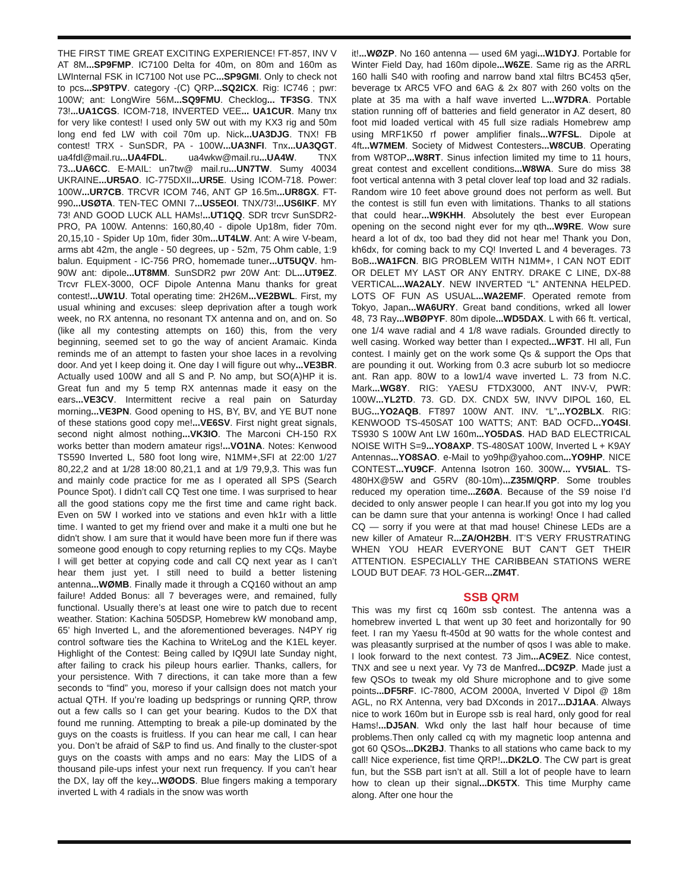THE FIRST TIME GREAT EXCITING EXPERIENCE! FT-857, INV V AT 8M...SP9FMP. IC7100 Delta for 40m, on 80m and 160m as LWInternal FSK in IC7100 Not use PC...SP9GMI. Only to check not to pcs...SP9TPV. category -(C) QRP...SQ2ICX. Rig: IC746 ; pwr: 100W; ant: LongWire 56M...SQ9FMU. Checklog... TF3SG. TNX 73!...UA1CGS. ICOM-718, INVERTED VEE... UA1CUR. Many tnx for very like contest! I used only 5W out with my KX3 rig and 50m long end fed LW with coil 70m up. Nick...UA3DJG. TNX! FB contest! TRX - SunSDR, PA - 100W...UA3NFI. Tnx...UA3QGT. ua4fdl@mail.ru...UA4FDL. ua4wkw@mail.ru...UA4W. TNX 73...UA6CC. E-MAIL: un7tw@ mail.ru...UN7TW. Sumy 40034 UKRAINE...UR5AO. IC-775DXII...UR5E. Using ICOM-718. Power: 100W...UR7CB. TRCVR ICOM 746, ANT GP 16.5m...UR8GX. FT-990...USØTA. TEN-TEC OMNI 7...US5EOI. TNX/73!...US6IKF. MY 73! AND GOOD LUCK ALL HAMs!...UT1QQ. SDR trcvr SunSDR2-PRO, PA 100W. Antenns: 160,80,40 - dipole Up18m, fider 70m. 20,15,10 - Spider Up 10m, fider 30m...UT4LW. Ant: A wire V-beam, arms abt 42m, the angle - 50 degrees, up - 52m, 75 Ohm cable, 1:9 balun. Equipment - IC-756 PRO, homemade tuner...UT5UQV. hm-90W ant: dipole...UT8MM. SunSDR2 pwr 20W Ant: DL...UT9EZ. Trcvr FLEX-3000, OCF Dipole Antenna Manu thanks for great contest!...UW1U. Total operating time: 2H26M...VE2BWL. First, my usual whining and excuses: sleep deprivation after a tough work week, no RX antenna, no resonant TX antenna and on, and on. So (like all my contesting attempts on 160) this, from the very beginning, seemed set to go the way of ancient Aramaic. Kinda reminds me of an attempt to fasten your shoe laces in a revolving door. And yet I keep doing it. One day I will figure out why...VE3BR. Actually used 100W and all S and P. No amp, but SO(A)HP it is. Great fun and my 5 temp RX antennas made it easy on the ears...VE3CV. Intermittent recive a real pain on Saturday morning...VE3PN. Good opening to HS, BY, BV, and YE BUT none of these stations good copy me!...VE6SV. First night great signals, second night almost nothing...VK3IO. The Marconi CH-150 RX works better than modern amateur rigs!...VO1NA. Notes: Kenwood TS590 Inverted L, 580 foot long wire, N1MM+,SFI at 22:00 1/27 80,22,2 and at 1/28 18:00 80,21,1 and at 1/9 79,9,3. This was fun and mainly code practice for me as I operated all SPS (Search Pounce Spot). I didn’t call CQ Test one time. I was surprised to hear all the good stations copy me the first time and came right back. Even on 5W I worked into ve stations and even hk1r with a little time. I wanted to get my friend over and make it a multi one but he didn't show. I am sure that it would have been more fun if there was someone good enough to copy returning replies to my CQs. Maybe I will get better at copying code and call CQ next year as I can’t hear them just yet. I still need to build a better listening antenna...WØMB. Finally made it through a CQ160 without an amp failure! Added Bonus: all 7 beverages were, and remained, fully functional. Usually there’s at least one wire to patch due to recent weather. Station: Kachina 505DSP, Homebrew kW monoband amp, 65’ high Inverted L, and the aforementioned beverages. N4PY rig control software ties the Kachina to WriteLog and the K1EL keyer. Highlight of the Contest: Being called by IQ9UI late Sunday night, after failing to crack his pileup hours earlier. Thanks, callers, for your persistence. With 7 directions, it can take more than a few seconds to “find” you, moreso if your callsign does not match your actual QTH. If you’re loading up bedsprings or running QRP, throw out a few calls so I can get your bearing. Kudos to the DX that found me running. Attempting to break a pile-up dominated by the guys on the coasts is fruitless. If you can hear me call, I can hear you. Don’t be afraid of S&P to find us. And finally to the cluster-spot guys on the coasts with amps and no ears: May the LIDS of a thousand pile-ups infest your next run frequency. If you can’t hear the DX, lay off the key...WØODS. Blue fingers making a temporary inverted L with 4 radials in the snow was worth
it!...WØZP. No 160 antenna — used 6M yagi...W1DYJ. Portable for Winter Field Day, had 160m dipole...W6ZE. Same rig as the ARRL 160 halli S40 with roofing and narrow band xtal filtrs BC453 q5er, beverage tx ARC5 VFO and 6AG & 2x 807 with 260 volts on the plate at 35 ma with a half wave inverted L...W7DRA. Portable station running off of batteries and field generator in AZ desert, 80 foot mid loaded vertical with 45 full size radials Homebrew amp using MRF1K50 rf power amplifier finals...W7FSL. Dipole at 4ft...W7MEM. Society of Midwest Contesters...W8CUB. Operating from W8TOP...W8RT. Sinus infection limited my time to 11 hours, great contest and excellent conditions...W8WA. Sure do miss 38 foot vertical antenna with 3 petal clover leaf top load and 32 radials. Random wire 10 feet above ground does not perform as well. But the contest is still fun even with limitations. Thanks to all stations that could hear...W9KHH. Absolutely the best ever European opening on the second night ever for my qth...W9RE. Wow sure heard a lot of dx, too bad they did not hear me! Thank you Don, kh6dx, for coming back to my CQ! Inverted L and 4 beverages. 73 BoB...WA1FCN. BIG PROBLEM WITH N1MM+, I CAN NOT EDIT OR DELET MY LAST OR ANY ENTRY. DRAKE C LINE, DX-88 VERTICAL...WA2ALY. NEW INVERTED “L” ANTENNA HELPED. LOTS OF FUN AS USUAL...WA2EMF. Operated remote from Tokyo, Japan...WA6URY. Great band conditions, wrked all lower 48, 73 Ray...WBØPYF. 80m dipole...WD5DAX. L with 66 ft. vertical, one 1/4 wave radial and 4 1/8 wave radials. Grounded directly to well casing. Worked way better than I expected...WF3T. HI all, Fun contest. I mainly get on the work some Qs & support the Ops that are pounding it out. Working from 0.3 acre suburb lot so mediocre ant. Ran app. 80W to a low1/4 wave inverted L. 73 from N.C. Mark...WG8Y. RIG: YAESU FTDX3000, ANT INV-V, PWR: 100W...YL2TD. 73. GD. DX. CNDX 5W, INVV DIPOL 160, EL BUG...YO2AQB. FT897 100W ANT. INV. “L”...YO2BLX. RIG: KENWOOD TS-450SAT 100 WATTS; ANT: BAD OCFD...YO4SI. TS930 S 100W Ant LW 160m...YO5DAS. HAD BAD ELECTRICAL NOISE WITH S=9...YO8AXP. TS-480SAT 100W, Inverted L + K9AY Antennas...YO8SAO. e-Mail to yo9hp@yahoo.com...YO9HP. NICE CONTEST...YU9CF. Antenna Isotron 160. 300W... YV5IAL. TS-480HX@5W and G5RV (80-10m)...Z35M/QRP. Some troubles reduced my operation time...Z6ØA. Because of the S9 noise I’d decided to only answer people I can hear.If you got into my log you can be damn sure that your antenna is working! Once I had called CQ — sorry if you were at that mad house! Chinese LEDs are a new killer of Amateur R...ZA/OH2BH. IT’S VERY FRUSTRATING WHEN YOU HEAR EVERYONE BUT CAN’T GET THEIR ATTENTION. ESPECIALLY THE CARIBBEAN STATIONS WERE LOUD BUT DEAF. 73 HOL-GER...ZM4T.
SSB QRM
This was my first cq 160m ssb contest. The antenna was a homebrew inverted L that went up 30 feet and horizontally for 90 feet. I ran my Yaesu ft-450d at 90 watts for the whole contest and was pleasantly surprised at the number of qsos I was able to make. I look forward to the next contest. 73 Jim...AC9EZ. Nice contest, TNX and see u next year. Vy 73 de Manfred...DC9ZP. Made just a few QSOs to tweak my old Shure microphone and to give some points...DF5RF. IC-7800, ACOM 2000A, Inverted V Dipol @ 18m AGL, no RX Antenna, very bad DXconds in 2017...DJ1AA. Always nice to work 160m but in Europe ssb is real hard, only good for real Hams!...DJ5AN. Wkd only the last half hour because of time problems.Then only called cq with my magnetic loop antenna and got 60 QSOs...DK2BJ. Thanks to all stations who came back to my call! Nice experience, fist time QRP!...DK2LO. The CW part is great fun, but the SSB part isn’t at all. Still a lot of people have to learn how to clean up their signal...DK5TX. This time Murphy came along. After one hour the